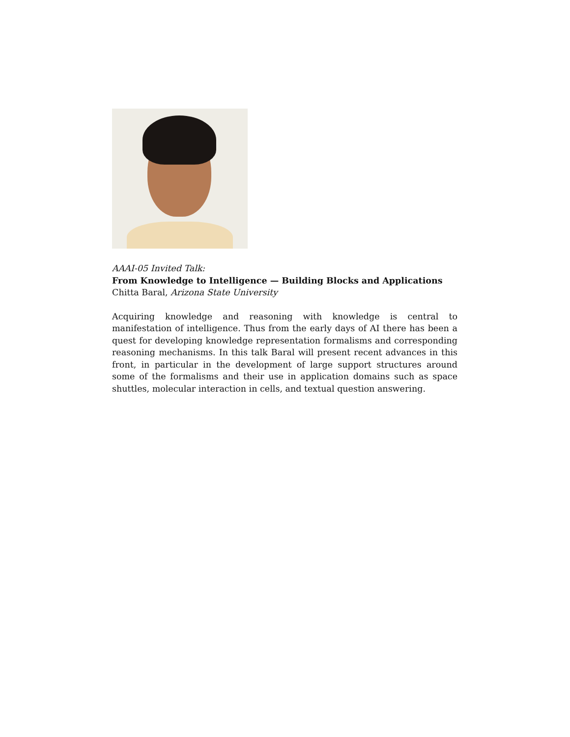AAAI-05 Invited Talk:
From Knowledge to Intelligence — Building Blocks and Applications
Chitta Baral, Arizona State University
Acquiring knowledge and reasoning with knowledge is central to manifestation of intelligence. Thus from the early days of AI there has been a quest for developing knowledge representation formalisms and corresponding reasoning mechanisms. In this talk Baral will present recent advances in this front, in particular in the development of large support structures around some of the formalisms and their use in application domains such as space shuttles, molecular interaction in cells, and textual question answering.